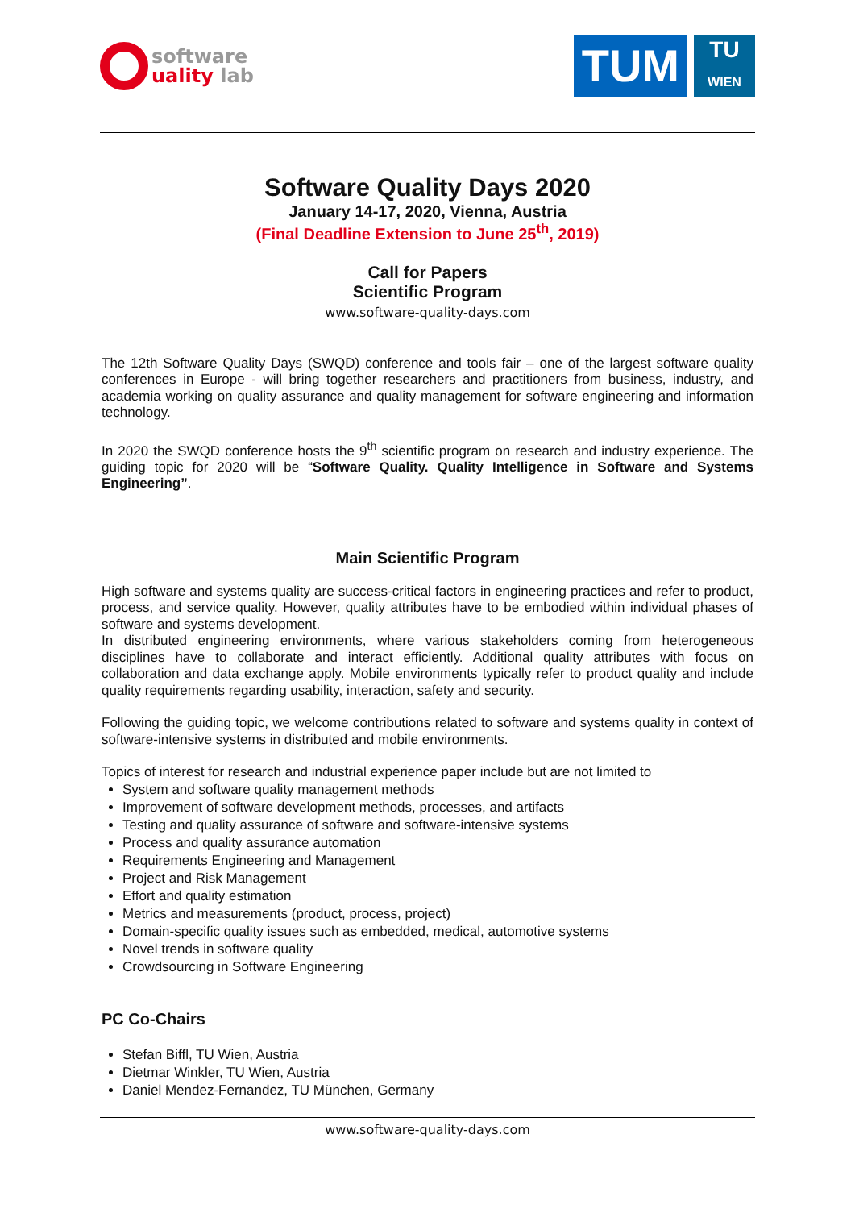software
uality lab
TUM
TU
WIEN
Software Quality Days 2020
January 14-17, 2020, Vienna, Austria
(Final Deadline Extension to June 25<sup>th</sup>, 2019)
Call for Papers
Scientific Program
www.software-quality-days.com
The 12th Software Quality Days (SWQD) conference and tools fair – one of the largest software quality conferences in Europe - will bring together researchers and practitioners from business, industry, and academia working on quality assurance and quality management for software engineering and information technology.
In 2020 the SWQD conference hosts the 9<sup>th</sup> scientific program on research and industry experience. The guiding topic for 2020 will be “Software Quality. Quality Intelligence in Software and Systems Engineering”.
Main Scientific Program
High software and systems quality are success-critical factors in engineering practices and refer to product, process, and service quality. However, quality attributes have to be embodied within individual phases of software and systems development.
In distributed engineering environments, where various stakeholders coming from heterogeneous disciplines have to collaborate and interact efficiently. Additional quality attributes with focus on collaboration and data exchange apply. Mobile environments typically refer to product quality and include quality requirements regarding usability, interaction, safety and security.
Following the guiding topic, we welcome contributions related to software and systems quality in context of software-intensive systems in distributed and mobile environments.
Topics of interest for research and industrial experience paper include but are not limited to
System and software quality management methods
Improvement of software development methods, processes, and artifacts
Testing and quality assurance of software and software-intensive systems
Process and quality assurance automation
Requirements Engineering and Management
Project and Risk Management
Effort and quality estimation
Metrics and measurements (product, process, project)
Domain-specific quality issues such as embedded, medical, automotive systems
Novel trends in software quality
Crowdsourcing in Software Engineering
PC Co-Chairs
Stefan Biffl, TU Wien, Austria
Dietmar Winkler, TU Wien, Austria
Daniel Mendez-Fernandez, TU München, Germany
www.software-quality-days.com